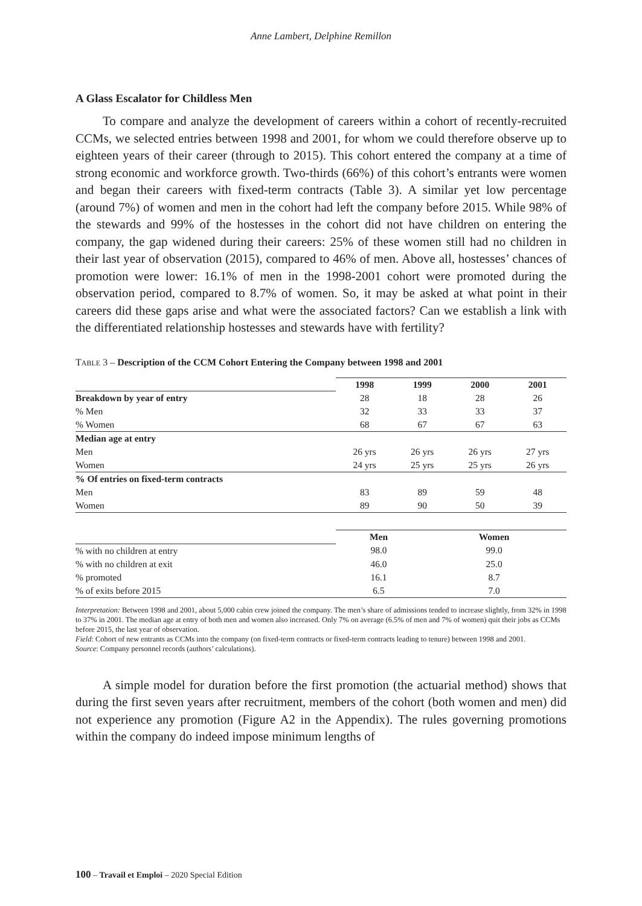Anne Lambert, Delphine Remillon
A Glass Escalator for Childless Men
To compare and analyze the development of careers within a cohort of recently-recruited CCMs, we selected entries between 1998 and 2001, for whom we could therefore observe up to eighteen years of their career (through to 2015). This cohort entered the company at a time of strong economic and workforce growth. Two-thirds (66%) of this cohort’s entrants were women and began their careers with fixed-term contracts (Table 3). A similar yet low percentage (around 7%) of women and men in the cohort had left the company before 2015. While 98% of the stewards and 99% of the hostesses in the cohort did not have children on entering the company, the gap widened during their careers: 25% of these women still had no children in their last year of observation (2015), compared to 46% of men. Above all, hostesses’ chances of promotion were lower: 16.1% of men in the 1998-2001 cohort were promoted during the observation period, compared to 8.7% of women. So, it may be asked at what point in their careers did these gaps arise and what were the associated factors? Can we establish a link with the differentiated relationship hostesses and stewards have with fertility?
TABLE 3 – Description of the CCM Cohort Entering the Company between 1998 and 2001
| | 1998 | 1999 | 2000 | 2001 |
| Breakdown by year of entry | 28 | 18 | 28 | 26 |
| % Men | 32 | 33 | 33 | 37 |
| % Women | 68 | 67 | 67 | 63 |
| Median age at entry | | | | |
| Men | 26 yrs | 26 yrs | 26 yrs | 27 yrs |
| Women | 24 yrs | 25 yrs | 25 yrs | 26 yrs |
| % Of entries on fixed-term contracts | | | | |
| Men | 83 | 89 | 59 | 48 |
| Women | 89 | 90 | 50 | 39 |
| | Men | Women |
| % with no children at entry | 98.0 | 99.0 |
| % with no children at exit | 46.0 | 25.0 |
| % promoted | 16.1 | 8.7 |
| % of exits before 2015 | 6.5 | 7.0 |
Interpretation: Between 1998 and 2001, about 5,000 cabin crew joined the company. The men’s share of admissions tended to increase slightly, from 32% in 1998 to 37% in 2001. The median age at entry of both men and women also increased. Only 7% on average (6.5% of men and 7% of women) quit their jobs as CCMs before 2015, the last year of observation.
Field: Cohort of new entrants as CCMs into the company (on fixed-term contracts or fixed-term contracts leading to tenure) between 1998 and 2001.
Source: Company personnel records (authors’ calculations).
A simple model for duration before the first promotion (the actuarial method) shows that during the first seven years after recruitment, members of the cohort (both women and men) did not experience any promotion (Figure A2 in the Appendix). The rules governing promotions within the company do indeed impose minimum lengths of
100 – Travail et Emploi – 2020 Special Edition